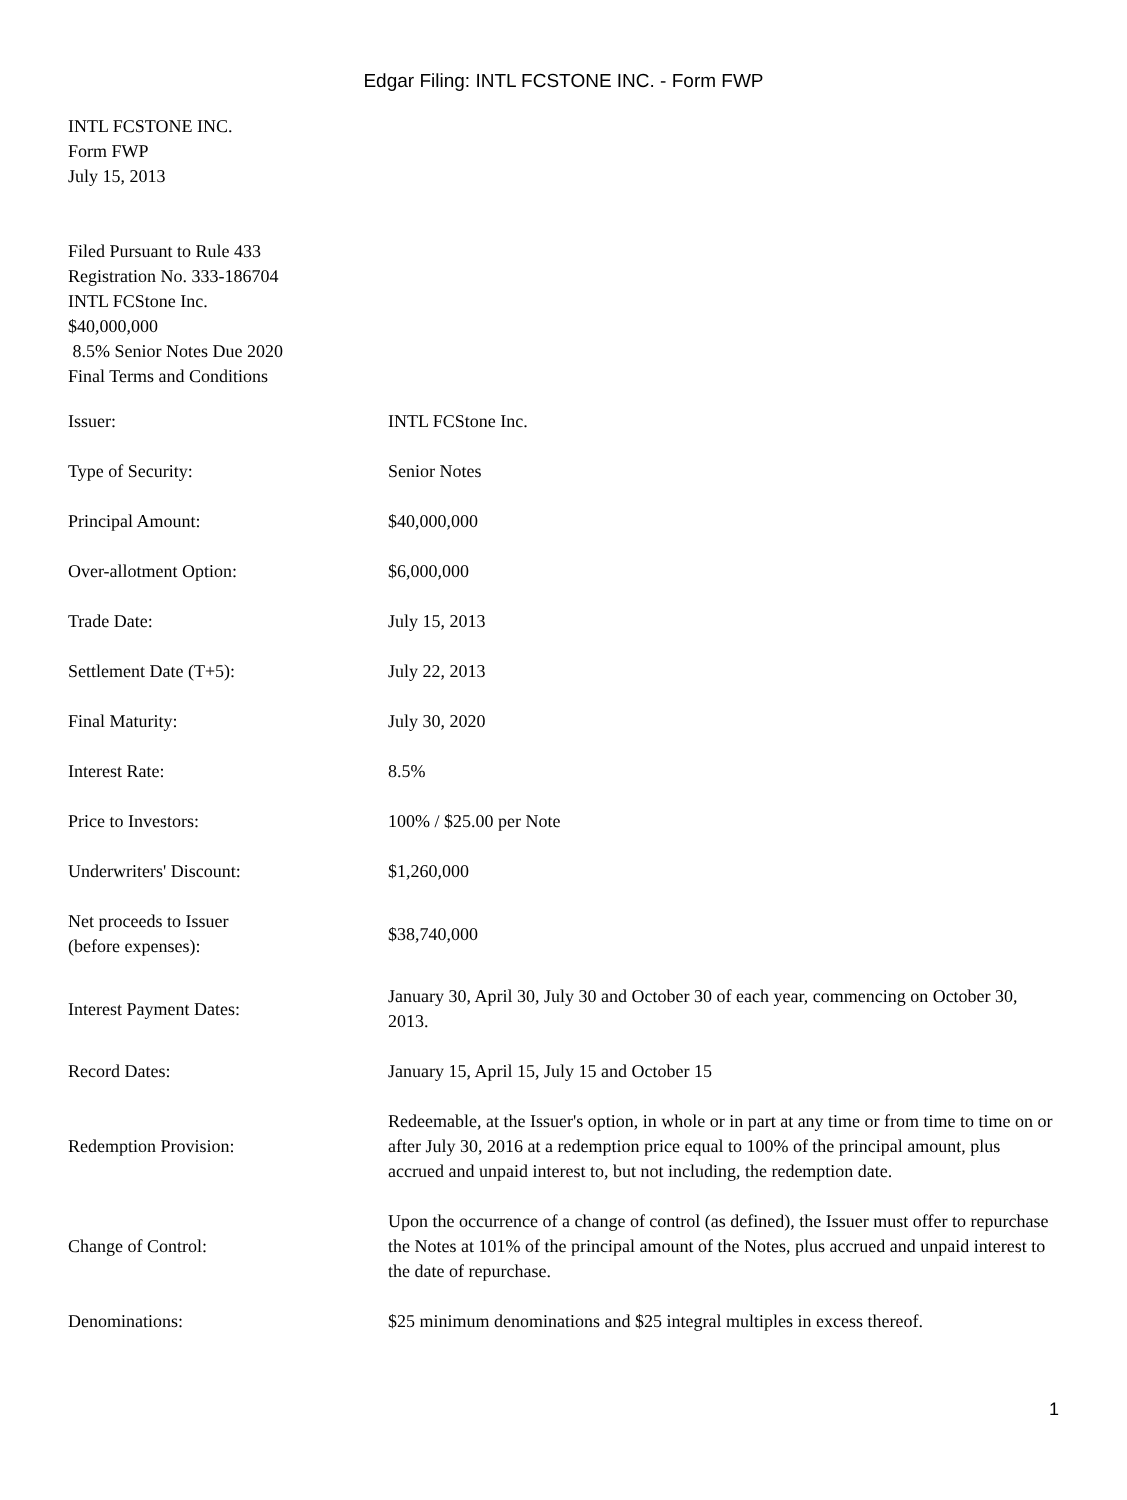Edgar Filing: INTL FCSTONE INC. - Form FWP
INTL FCSTONE INC.
Form FWP
July 15, 2013
Filed Pursuant to Rule 433
Registration No. 333-186704
INTL FCStone Inc.
$40,000,000
8.5% Senior Notes Due 2020
Final Terms and Conditions
| Issuer: | INTL FCStone Inc. |
| Type of Security: | Senior Notes |
| Principal Amount: | $40,000,000 |
| Over-allotment Option: | $6,000,000 |
| Trade Date: | July 15, 2013 |
| Settlement Date (T+5): | July 22, 2013 |
| Final Maturity: | July 30, 2020 |
| Interest Rate: | 8.5% |
| Price to Investors: | 100% / $25.00 per Note |
| Underwriters' Discount: | $1,260,000 |
| Net proceeds to Issuer (before expenses): | $38,740,000 |
| Interest Payment Dates: | January 30, April 30, July 30 and October 30 of each year, commencing on October 30, 2013. |
| Record Dates: | January 15, April 15, July 15 and October 15 |
| Redemption Provision: | Redeemable, at the Issuer's option, in whole or in part at any time or from time to time on or after July 30, 2016 at a redemption price equal to 100% of the principal amount, plus accrued and unpaid interest to, but not including, the redemption date. |
| Change of Control: | Upon the occurrence of a change of control (as defined), the Issuer must offer to repurchase the Notes at 101% of the principal amount of the Notes, plus accrued and unpaid interest to the date of repurchase. |
| Denominations: | $25 minimum denominations and $25 integral multiples in excess thereof. |
1